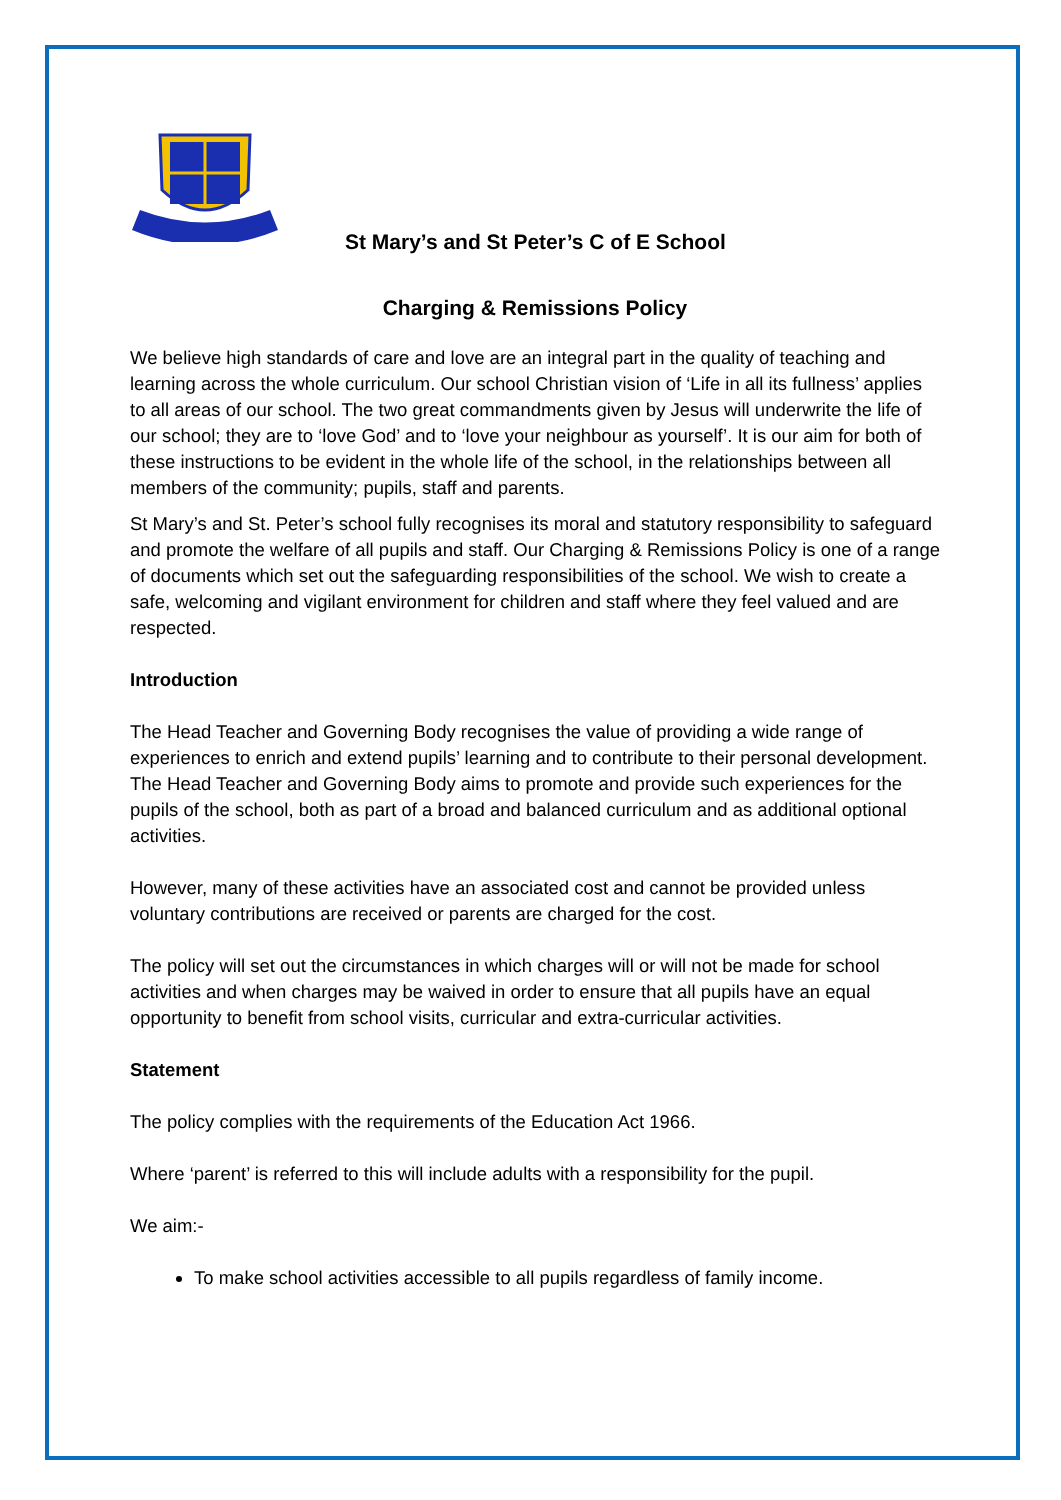St Mary’s and St Peter’s C of E School
Charging & Remissions Policy
We believe high standards of care and love are an integral part in the quality of teaching and learning across the whole curriculum. Our school Christian vision of ‘Life in all its fullness’ applies to all areas of our school. The two great commandments given by Jesus will underwrite the life of our school; they are to ‘love God’ and to ‘love your neighbour as yourself’. It is our aim for both of these instructions to be evident in the whole life of the school, in the relationships between all members of the community; pupils, staff and parents.
St Mary’s and St. Peter’s school fully recognises its moral and statutory responsibility to safeguard and promote the welfare of all pupils and staff. Our Charging & Remissions Policy is one of a range of documents which set out the safeguarding responsibilities of the school. We wish to create a safe, welcoming and vigilant environment for children and staff where they feel valued and are respected.
Introduction
The Head Teacher and Governing Body recognises the value of providing a wide range of experiences to enrich and extend pupils’ learning and to contribute to their personal development. The Head Teacher and Governing Body aims to promote and provide such experiences for the pupils of the school, both as part of a broad and balanced curriculum and as additional optional activities.
However, many of these activities have an associated cost and cannot be provided unless voluntary contributions are received or parents are charged for the cost.
The policy will set out the circumstances in which charges will or will not be made for school activities and when charges may be waived in order to ensure that all pupils have an equal opportunity to benefit from school visits, curricular and extra-curricular activities.
Statement
The policy complies with the requirements of the Education Act 1966.
Where ‘parent’ is referred to this will include adults with a responsibility for the pupil.
We aim:-
To make school activities accessible to all pupils regardless of family income.